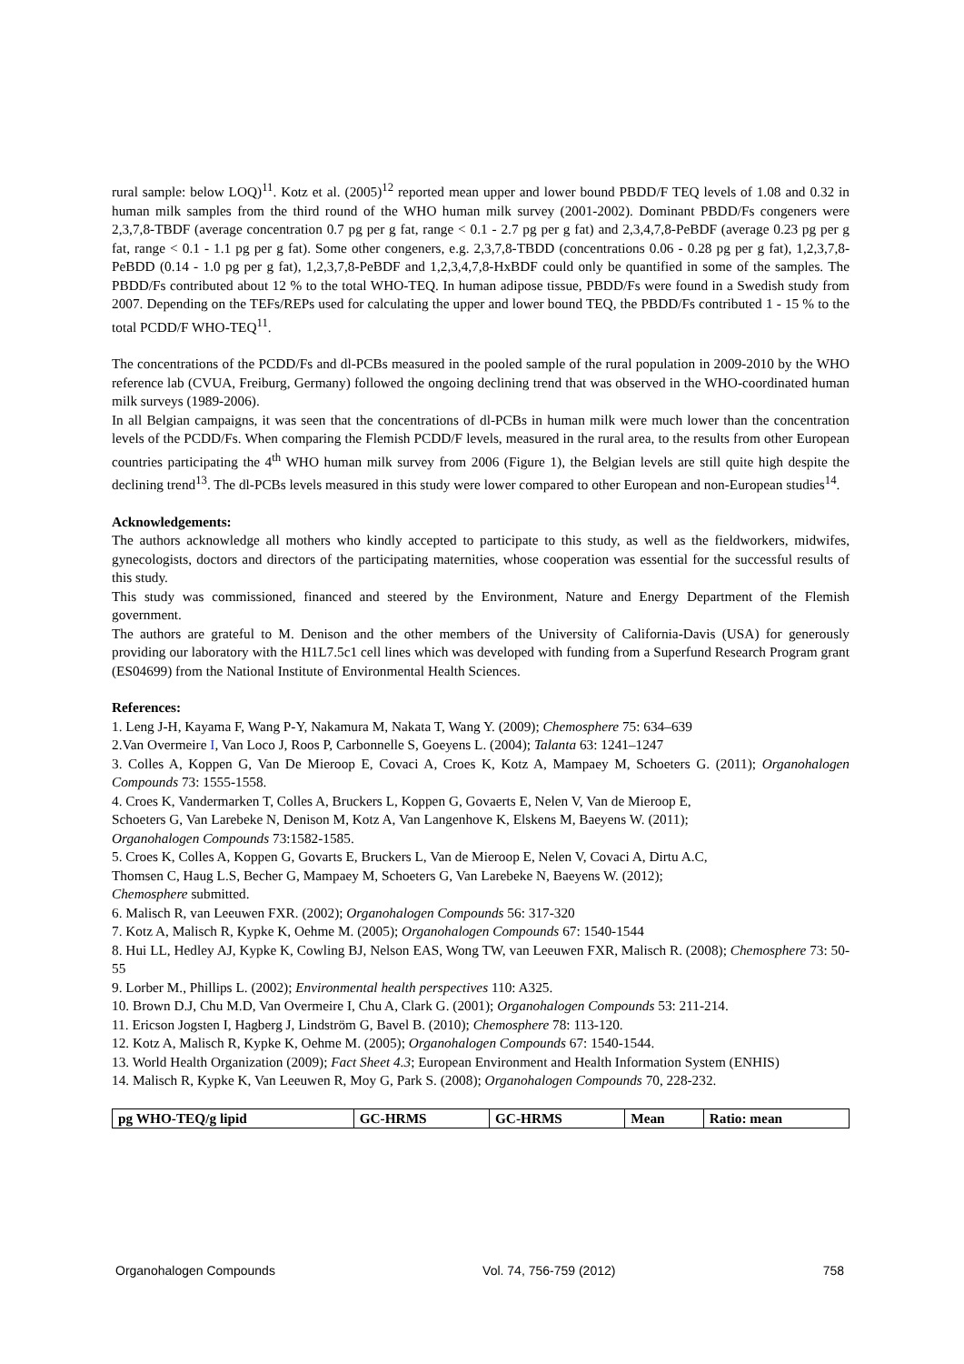rural sample: below LOQ)<sup>11</sup>. Kotz et al. (2005)<sup>12</sup> reported mean upper and lower bound PBDD/F TEQ levels of 1.08 and 0.32 in human milk samples from the third round of the WHO human milk survey (2001-2002). Dominant PBDD/Fs congeners were 2,3,7,8-TBDF (average concentration 0.7 pg per g fat, range < 0.1 - 2.7 pg per g fat) and 2,3,4,7,8-PeBDF (average 0.23 pg per g fat, range < 0.1 - 1.1 pg per g fat). Some other congeners, e.g. 2,3,7,8-TBDD (concentrations 0.06 - 0.28 pg per g fat), 1,2,3,7,8-PeBDD (0.14 - 1.0 pg per g fat), 1,2,3,7,8-PeBDF and 1,2,3,4,7,8-HxBDF could only be quantified in some of the samples. The PBDD/Fs contributed about 12 % to the total WHO-TEQ. In human adipose tissue, PBDD/Fs were found in a Swedish study from 2007. Depending on the TEFs/REPs used for calculating the upper and lower bound TEQ, the PBDD/Fs contributed 1 - 15 % to the total PCDD/F WHO-TEQ<sup>11</sup>.
The concentrations of the PCDD/Fs and dl-PCBs measured in the pooled sample of the rural population in 2009-2010 by the WHO reference lab (CVUA, Freiburg, Germany) followed the ongoing declining trend that was observed in the WHO-coordinated human milk surveys (1989-2006).
In all Belgian campaigns, it was seen that the concentrations of dl-PCBs in human milk were much lower than the concentration levels of the PCDD/Fs. When comparing the Flemish PCDD/F levels, measured in the rural area, to the results from other European countries participating the 4<sup>th</sup> WHO human milk survey from 2006 (Figure 1), the Belgian levels are still quite high despite the declining trend<sup>13</sup>. The dl-PCBs levels measured in this study were lower compared to other European and non-European studies<sup>14</sup>.
Acknowledgements:
The authors acknowledge all mothers who kindly accepted to participate to this study, as well as the fieldworkers, midwifes, gynecologists, doctors and directors of the participating maternities, whose cooperation was essential for the successful results of this study.
This study was commissioned, financed and steered by the Environment, Nature and Energy Department of the Flemish government.
The authors are grateful to M. Denison and the other members of the University of California-Davis (USA) for generously providing our laboratory with the H1L7.5c1 cell lines which was developed with funding from a Superfund Research Program grant (ES04699) from the National Institute of Environmental Health Sciences.
References:
1. Leng J-H, Kayama F, Wang P-Y, Nakamura M, Nakata T, Wang Y. (2009); Chemosphere 75: 634–639
2.Van Overmeire I, Van Loco J, Roos P, Carbonnelle S, Goeyens L. (2004); Talanta 63: 1241–1247
3. Colles A, Koppen G, Van De Mieroop E, Covaci A, Croes K, Kotz A, Mampaey M, Schoeters G. (2011); Organohalogen Compounds 73: 1555-1558.
4. Croes K, Vandermarken T, Colles A, Bruckers L, Koppen G, Govaerts E, Nelen V, Van de Mieroop E,
Schoeters G, Van Larebeke N, Denison M, Kotz A, Van Langenhove K, Elskens M, Baeyens W. (2011);
Organohalogen Compounds 73:1582-1585.
5. Croes K, Colles A, Koppen G, Govarts E, Bruckers L, Van de Mieroop E, Nelen V, Covaci A, Dirtu A.C,
Thomsen C, Haug L.S, Becher G, Mampaey M, Schoeters G, Van Larebeke N, Baeyens W. (2012);
Chemosphere submitted.
6. Malisch R, van Leeuwen FXR. (2002); Organohalogen Compounds 56: 317-320
7. Kotz A, Malisch R, Kypke K, Oehme M. (2005); Organohalogen Compounds 67: 1540-1544
8. Hui LL, Hedley AJ, Kypke K, Cowling BJ, Nelson EAS, Wong TW, van Leeuwen FXR, Malisch R. (2008); Chemosphere 73: 50-55
9. Lorber M., Phillips L. (2002); Environmental health perspectives 110: A325.
10. Brown D.J, Chu M.D, Van Overmeire I, Chu A, Clark G. (2001); Organohalogen Compounds 53: 211-214.
11. Ericson Jogsten I, Hagberg J, Lindström G, Bavel B. (2010); Chemosphere 78: 113-120.
12. Kotz A, Malisch R, Kypke K, Oehme M. (2005); Organohalogen Compounds 67: 1540-1544.
13. World Health Organization (2009); Fact Sheet 4.3; European Environment and Health Information System (ENHIS)
14. Malisch R, Kypke K, Van Leeuwen R, Moy G, Park S. (2008); Organohalogen Compounds 70, 228-232.
| pg WHO-TEQ/g lipid | GC-HRMS | GC-HRMS | Mean | Ratio: mean |
| --- | --- | --- | --- | --- |
Organohalogen Compounds Vol. 74, 756-759 (2012) 758